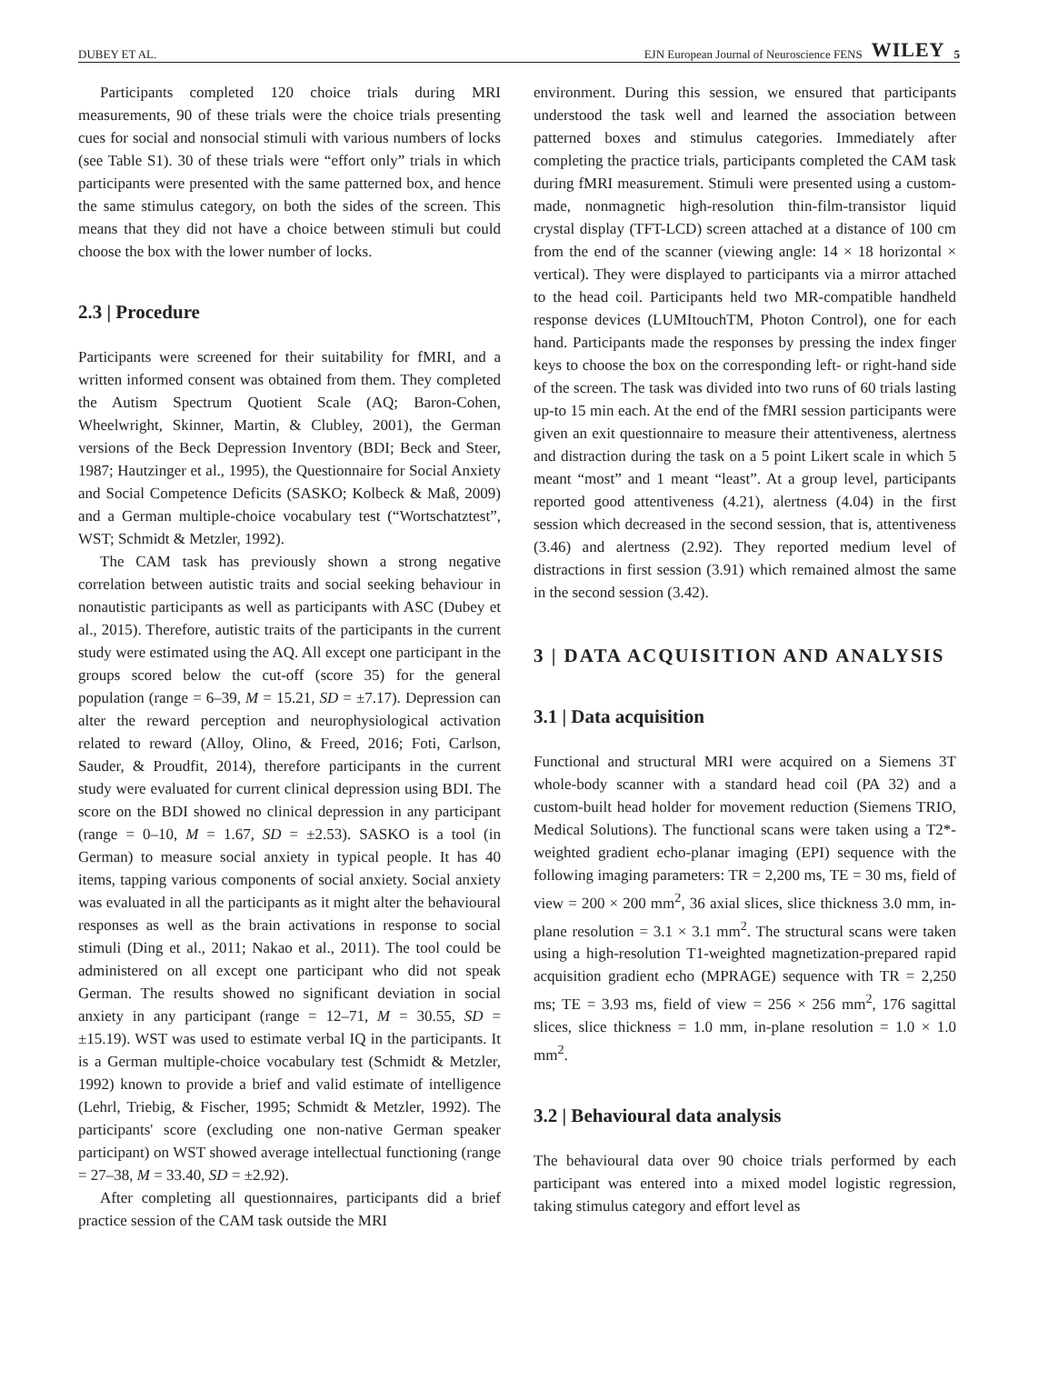DUBEY ET AL. EJN European Journal of Neuroscience FENS WILEY 5
Participants completed 120 choice trials during MRI measurements, 90 of these trials were the choice trials presenting cues for social and nonsocial stimuli with various numbers of locks (see Table S1). 30 of these trials were “effort only” trials in which participants were presented with the same patterned box, and hence the same stimulus category, on both the sides of the screen. This means that they did not have a choice between stimuli but could choose the box with the lower number of locks.
2.3 | Procedure
Participants were screened for their suitability for fMRI, and a written informed consent was obtained from them. They completed the Autism Spectrum Quotient Scale (AQ; Baron-Cohen, Wheelwright, Skinner, Martin, & Clubley, 2001), the German versions of the Beck Depression Inventory (BDI; Beck and Steer, 1987; Hautzinger et al., 1995), the Questionnaire for Social Anxiety and Social Competence Deficits (SASKO; Kolbeck & Maß, 2009) and a German multiple-choice vocabulary test (“Wortschatztest”, WST; Schmidt & Metzler, 1992).
The CAM task has previously shown a strong negative correlation between autistic traits and social seeking behaviour in nonautistic participants as well as participants with ASC (Dubey et al., 2015). Therefore, autistic traits of the participants in the current study were estimated using the AQ. All except one participant in the groups scored below the cut-off (score 35) for the general population (range = 6–39, M = 15.21, SD = ±7.17). Depression can alter the reward perception and neurophysiological activation related to reward (Alloy, Olino, & Freed, 2016; Foti, Carlson, Sauder, & Proudfit, 2014), therefore participants in the current study were evaluated for current clinical depression using BDI. The score on the BDI showed no clinical depression in any participant (range = 0–10, M = 1.67, SD = ±2.53). SASKO is a tool (in German) to measure social anxiety in typical people. It has 40 items, tapping various components of social anxiety. Social anxiety was evaluated in all the participants as it might alter the behavioural responses as well as the brain activations in response to social stimuli (Ding et al., 2011; Nakao et al., 2011). The tool could be administered on all except one participant who did not speak German. The results showed no significant deviation in social anxiety in any participant (range = 12–71, M = 30.55, SD = ±15.19). WST was used to estimate verbal IQ in the participants. It is a German multiple-choice vocabulary test (Schmidt & Metzler, 1992) known to provide a brief and valid estimate of intelligence (Lehrl, Triebig, & Fischer, 1995; Schmidt & Metzler, 1992). The participants' score (excluding one non-native German speaker participant) on WST showed average intellectual functioning (range = 27–38, M = 33.40, SD = ±2.92).
After completing all questionnaires, participants did a brief practice session of the CAM task outside the MRI
environment. During this session, we ensured that participants understood the task well and learned the association between patterned boxes and stimulus categories. Immediately after completing the practice trials, participants completed the CAM task during fMRI measurement. Stimuli were presented using a custom-made, nonmagnetic high-resolution thin-film-transistor liquid crystal display (TFT-LCD) screen attached at a distance of 100 cm from the end of the scanner (viewing angle: 14 × 18 horizontal × vertical). They were displayed to participants via a mirror attached to the head coil. Participants held two MR-compatible handheld response devices (LUMItouchTM, Photon Control), one for each hand. Participants made the responses by pressing the index finger keys to choose the box on the corresponding left- or right-hand side of the screen. The task was divided into two runs of 60 trials lasting up-to 15 min each. At the end of the fMRI session participants were given an exit questionnaire to measure their attentiveness, alertness and distraction during the task on a 5 point Likert scale in which 5 meant “most” and 1 meant “least”. At a group level, participants reported good attentiveness (4.21), alertness (4.04) in the first session which decreased in the second session, that is, attentiveness (3.46) and alertness (2.92). They reported medium level of distractions in first session (3.91) which remained almost the same in the second session (3.42).
3 | DATA ACQUISITION AND ANALYSIS
3.1 | Data acquisition
Functional and structural MRI were acquired on a Siemens 3T whole-body scanner with a standard head coil (PA 32) and a custom-built head holder for movement reduction (Siemens TRIO, Medical Solutions). The functional scans were taken using a T2*-weighted gradient echo-planar imaging (EPI) sequence with the following imaging parameters: TR = 2,200 ms, TE = 30 ms, field of view = 200 × 200 mm<sup>2</sup>, 36 axial slices, slice thickness 3.0 mm, in-plane resolution = 3.1 × 3.1 mm<sup>2</sup>. The structural scans were taken using a high-resolution T1-weighted magnetization-prepared rapid acquisition gradient echo (MPRAGE) sequence with TR = 2,250 ms; TE = 3.93 ms, field of view = 256 × 256 mm<sup>2</sup>, 176 sagittal slices, slice thickness = 1.0 mm, in-plane resolution = 1.0 × 1.0 mm<sup>2</sup>.
3.2 | Behavioural data analysis
The behavioural data over 90 choice trials performed by each participant was entered into a mixed model logistic regression, taking stimulus category and effort level as